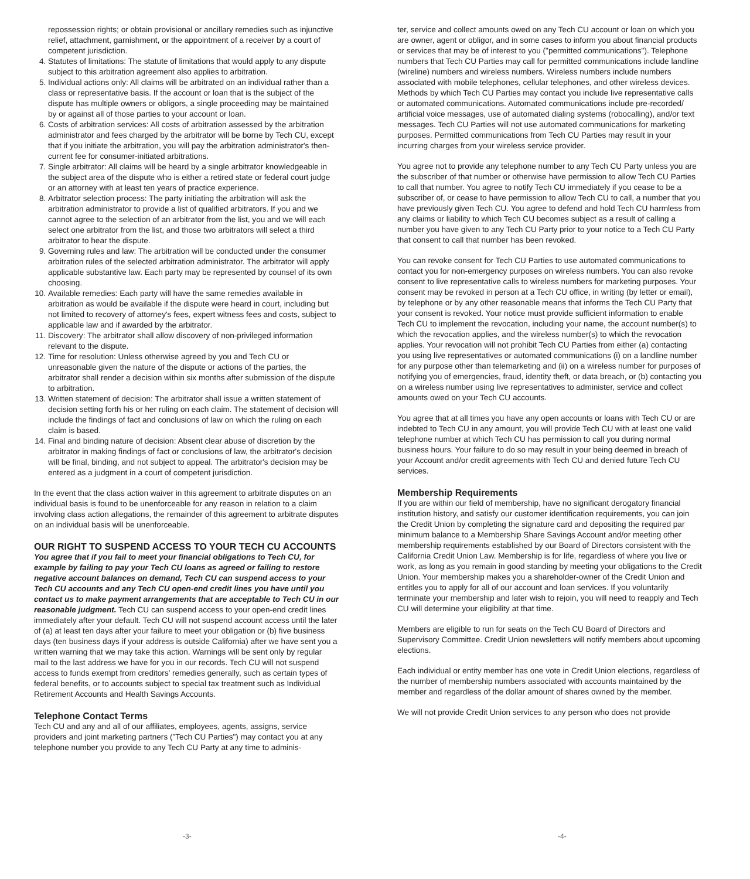repossession rights; or obtain provisional or ancillary remedies such as injunctive relief, attachment, garnishment, or the appointment of a receiver by a court of competent jurisdiction.
4. Statutes of limitations: The statute of limitations that would apply to any dispute subject to this arbitration agreement also applies to arbitration.
5. Individual actions only: All claims will be arbitrated on an individual rather than a class or representative basis. If the account or loan that is the subject of the dispute has multiple owners or obligors, a single proceeding may be maintained by or against all of those parties to your account or loan.
6. Costs of arbitration services: All costs of arbitration assessed by the arbitration administrator and fees charged by the arbitrator will be borne by Tech CU, except that if you initiate the arbitration, you will pay the arbitration administrator's then-current fee for consumer-initiated arbitrations.
7. Single arbitrator: All claims will be heard by a single arbitrator knowledgeable in the subject area of the dispute who is either a retired state or federal court judge or an attorney with at least ten years of practice experience.
8. Arbitrator selection process: The party initiating the arbitration will ask the arbitration administrator to provide a list of qualified arbitrators. If you and we cannot agree to the selection of an arbitrator from the list, you and we will each select one arbitrator from the list, and those two arbitrators will select a third arbitrator to hear the dispute.
9. Governing rules and law: The arbitration will be conducted under the consumer arbitration rules of the selected arbitration administrator. The arbitrator will apply applicable substantive law. Each party may be represented by counsel of its own choosing.
10. Available remedies: Each party will have the same remedies available in arbitration as would be available if the dispute were heard in court, including but not limited to recovery of attorney's fees, expert witness fees and costs, subject to applicable law and if awarded by the arbitrator.
11. Discovery: The arbitrator shall allow discovery of non-privileged information relevant to the dispute.
12. Time for resolution: Unless otherwise agreed by you and Tech CU or unreasonable given the nature of the dispute or actions of the parties, the arbitrator shall render a decision within six months after submission of the dispute to arbitration.
13. Written statement of decision: The arbitrator shall issue a written statement of decision setting forth his or her ruling on each claim. The statement of decision will include the findings of fact and conclusions of law on which the ruling on each claim is based.
14. Final and binding nature of decision: Absent clear abuse of discretion by the arbitrator in making findings of fact or conclusions of law, the arbitrator's decision will be final, binding, and not subject to appeal. The arbitrator's decision may be entered as a judgment in a court of competent jurisdiction.
In the event that the class action waiver in this agreement to arbitrate disputes on an individual basis is found to be unenforceable for any reason in relation to a claim involving class action allegations, the remainder of this agreement to arbitrate disputes on an individual basis will be unenforceable.
OUR RIGHT TO SUSPEND ACCESS TO YOUR TECH CU ACCOUNTS
You agree that if you fail to meet your financial obligations to Tech CU, for example by failing to pay your Tech CU loans as agreed or failing to restore negative account balances on demand, Tech CU can suspend access to your Tech CU accounts and any Tech CU open-end credit lines you have until you contact us to make payment arrangements that are acceptable to Tech CU in our reasonable judgment. Tech CU can suspend access to your open-end credit lines immediately after your default. Tech CU will not suspend account access until the later of (a) at least ten days after your failure to meet your obligation or (b) five business days (ten business days if your address is outside California) after we have sent you a written warning that we may take this action. Warnings will be sent only by regular mail to the last address we have for you in our records. Tech CU will not suspend access to funds exempt from creditors' remedies generally, such as certain types of federal benefits, or to accounts subject to special tax treatment such as Individual Retirement Accounts and Health Savings Accounts.
Telephone Contact Terms
Tech CU and any and all of our affiliates, employees, agents, assigns, service providers and joint marketing partners ("Tech CU Parties") may contact you at any telephone number you provide to any Tech CU Party at any time to adminis-
ter, service and collect amounts owed on any Tech CU account or loan on which you are owner, agent or obligor, and in some cases to inform you about financial products or services that may be of interest to you ("permitted communications"). Telephone numbers that Tech CU Parties may call for permitted communications include landline (wireline) numbers and wireless numbers. Wireless numbers include numbers associated with mobile telephones, cellular telephones, and other wireless devices. Methods by which Tech CU Parties may contact you include live representative calls or automated communications. Automated communications include pre-recorded/ artificial voice messages, use of automated dialing systems (robocalling), and/or text messages. Tech CU Parties will not use automated communications for marketing purposes. Permitted communications from Tech CU Parties may result in your incurring charges from your wireless service provider.
You agree not to provide any telephone number to any Tech CU Party unless you are the subscriber of that number or otherwise have permission to allow Tech CU Parties to call that number. You agree to notify Tech CU immediately if you cease to be a subscriber of, or cease to have permission to allow Tech CU to call, a number that you have previously given Tech CU. You agree to defend and hold Tech CU harmless from any claims or liability to which Tech CU becomes subject as a result of calling a number you have given to any Tech CU Party prior to your notice to a Tech CU Party that consent to call that number has been revoked.
You can revoke consent for Tech CU Parties to use automated communications to contact you for non-emergency purposes on wireless numbers. You can also revoke consent to live representative calls to wireless numbers for marketing purposes. Your consent may be revoked in person at a Tech CU office, in writing (by letter or email), by telephone or by any other reasonable means that informs the Tech CU Party that your consent is revoked. Your notice must provide sufficient information to enable Tech CU to implement the revocation, including your name, the account number(s) to which the revocation applies, and the wireless number(s) to which the revocation applies. Your revocation will not prohibit Tech CU Parties from either (a) contacting you using live representatives or automated communications (i) on a landline number for any purpose other than telemarketing and (ii) on a wireless number for purposes of notifying you of emergencies, fraud, identity theft, or data breach, or (b) contacting you on a wireless number using live representatives to administer, service and collect amounts owed on your Tech CU accounts.
You agree that at all times you have any open accounts or loans with Tech CU or are indebted to Tech CU in any amount, you will provide Tech CU with at least one valid telephone number at which Tech CU has permission to call you during normal business hours. Your failure to do so may result in your being deemed in breach of your Account and/or credit agreements with Tech CU and denied future Tech CU services.
Membership Requirements
If you are within our field of membership, have no significant derogatory financial institution history, and satisfy our customer identification requirements, you can join the Credit Union by completing the signature card and depositing the required par minimum balance to a Membership Share Savings Account and/or meeting other membership requirements established by our Board of Directors consistent with the California Credit Union Law. Membership is for life, regardless of where you live or work, as long as you remain in good standing by meeting your obligations to the Credit Union. Your membership makes you a shareholder-owner of the Credit Union and entitles you to apply for all of our account and loan services. If you voluntarily terminate your membership and later wish to rejoin, you will need to reapply and Tech CU will determine your eligibility at that time.
Members are eligible to run for seats on the Tech CU Board of Directors and Supervisory Committee. Credit Union newsletters will notify members about upcoming elections.
Each individual or entity member has one vote in Credit Union elections, regardless of the number of membership numbers associated with accounts maintained by the member and regardless of the dollar amount of shares owned by the member.
We will not provide Credit Union services to any person who does not provide
-3- -4-